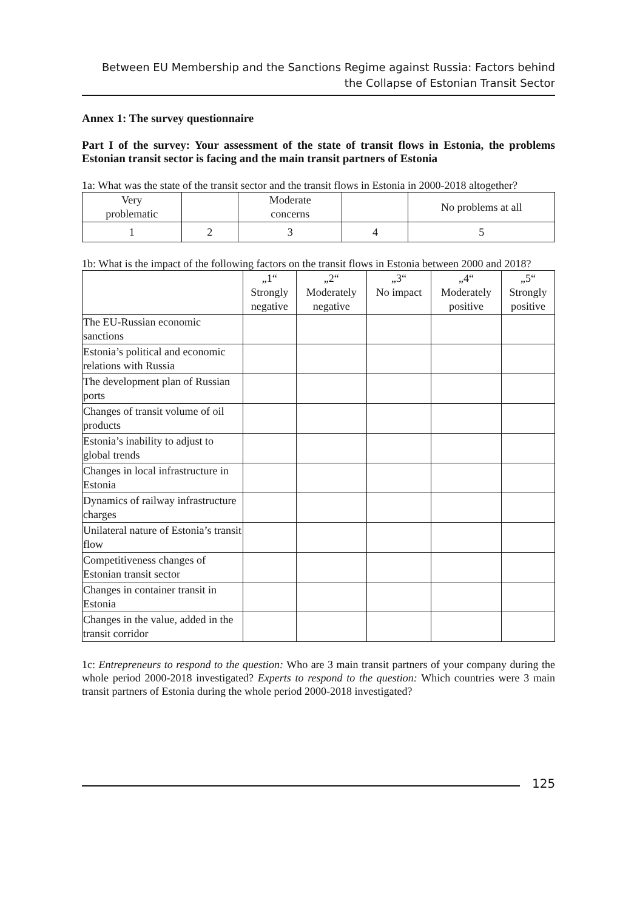Between EU Membership and the Sanctions Regime against Russia: Factors behind the Collapse of Estonian Transit Sector
Annex 1: The survey questionnaire
Part I of the survey: Your assessment of the state of transit flows in Estonia, the problems Estonian transit sector is facing and the main transit partners of Estonia
1a: What was the state of the transit sector and the transit flows in Estonia in 2000-2018 altogether?
| Very problematic | | Moderate concerns | | No problems at all |
| 1 | 2 | 3 | 4 | 5 |
1b: What is the impact of the following factors on the transit flows in Estonia between 2000 and 2018?
| | „1“ Strongly negative | „2“ Moderately negative | „3“ No impact | „4“ Moderately positive | „5“ Strongly positive |
| --- | --- | --- | --- | --- | --- |
| The EU-Russian economic sanctions | | | | | |
| Estonia’s political and economic relations with Russia | | | | | |
| The development plan of Russian ports | | | | | |
| Changes of transit volume of oil products | | | | | |
| Estonia’s inability to adjust to global trends | | | | | |
| Changes in local infrastructure in Estonia | | | | | |
| Dynamics of railway infrastructure charges | | | | | |
| Unilateral nature of Estonia’s transit flow | | | | | |
| Competitiveness changes of Estonian transit sector | | | | | |
| Changes in container transit in Estonia | | | | | |
| Changes in the value, added in the transit corridor | | | | | |
1c: Entrepreneurs to respond to the question: Who are 3 main transit partners of your company during the whole period 2000-2018 investigated? Experts to respond to the question: Which countries were 3 main transit partners of Estonia during the whole period 2000-2018 investigated?
125